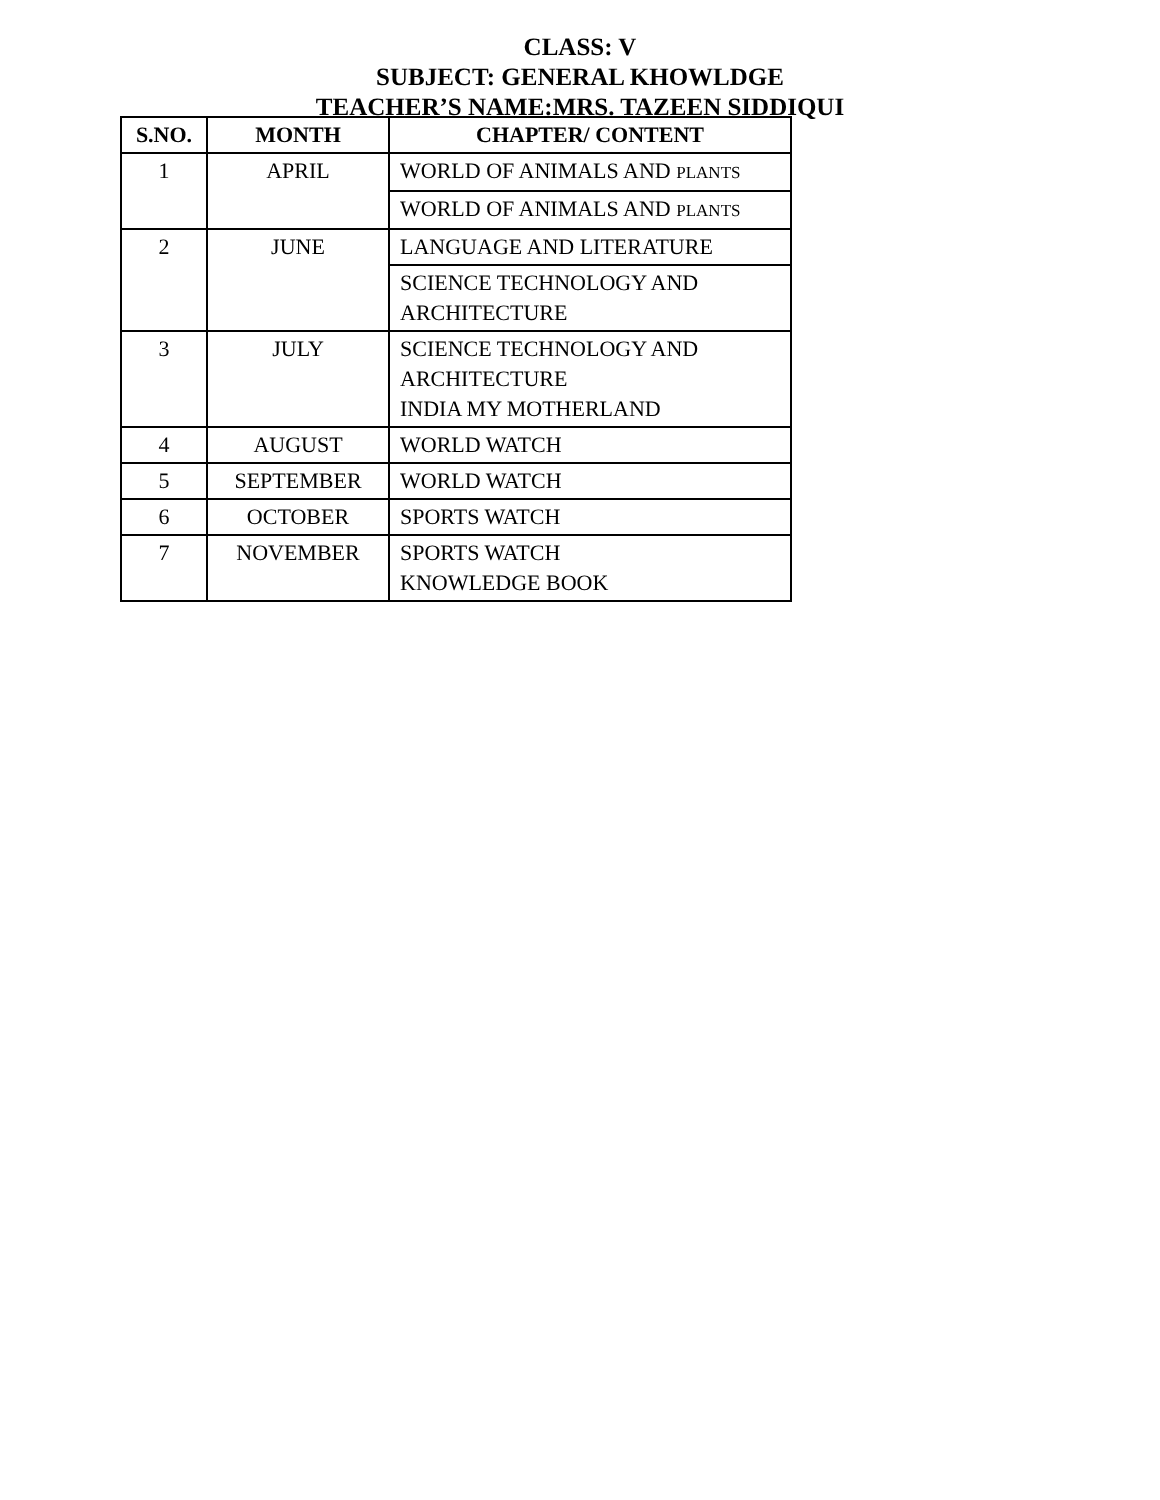CLASS: V
SUBJECT: GENERAL KHOWLDGE
TEACHER’S NAME:MRS. TAZEEN SIDDIQUI
| S.NO. | MONTH | CHAPTER/ CONTENT |
| --- | --- | --- |
| 1 | APRIL | WORLD OF ANIMALS AND PLANTS |
| | | WORLD OF ANIMALS AND PLANTS |
| 2 | JUNE | LANGUAGE AND LITERATURE |
| | | SCIENCE TECHNOLOGY AND ARCHITECTURE |
| 3 | JULY | SCIENCE TECHNOLOGY AND ARCHITECTURE INDIA MY MOTHERLAND |
| 4 | AUGUST | WORLD WATCH |
| 5 | SEPTEMBER | WORLD WATCH |
| 6 | OCTOBER | SPORTS WATCH |
| 7 | NOVEMBER | SPORTS WATCH KNOWLEDGE BOOK |